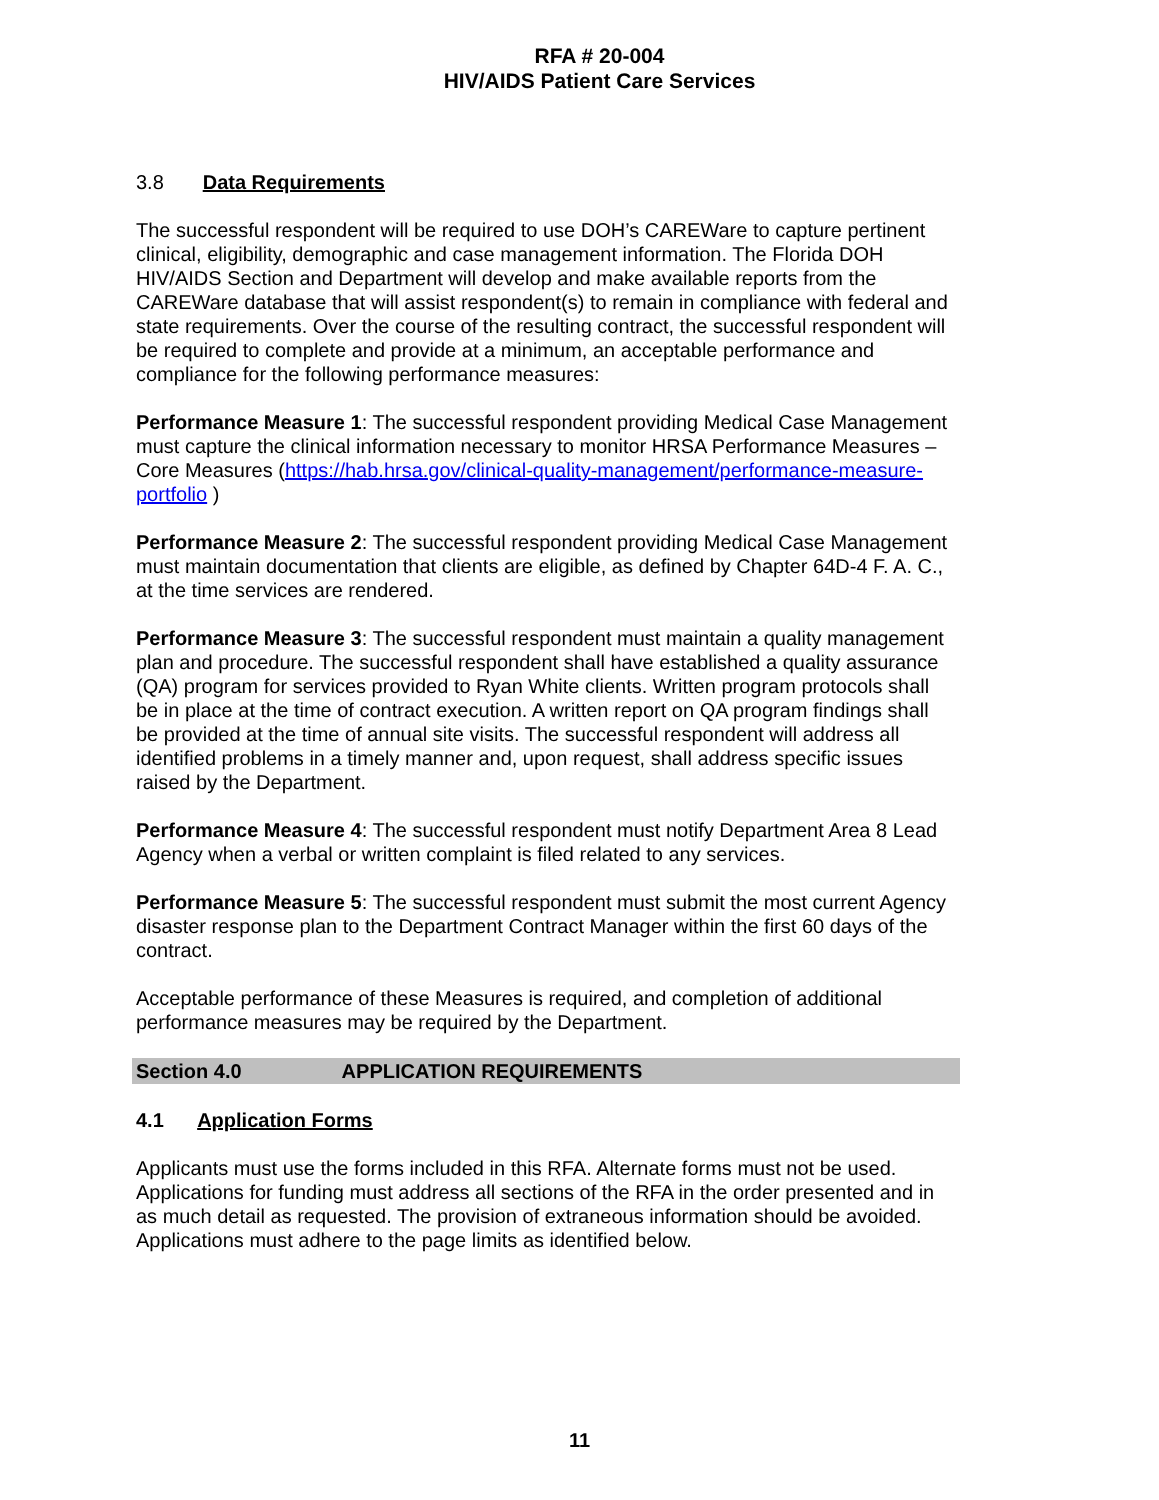RFA # 20-004
HIV/AIDS Patient Care Services
3.8 Data Requirements
The successful respondent will be required to use DOH’s CAREWare to capture pertinent clinical, eligibility, demographic and case management information. The Florida DOH HIV/AIDS Section and Department will develop and make available reports from the CAREWare database that will assist respondent(s) to remain in compliance with federal and state requirements. Over the course of the resulting contract, the successful respondent will be required to complete and provide at a minimum, an acceptable performance and compliance for the following performance measures:
Performance Measure 1: The successful respondent providing Medical Case Management must capture the clinical information necessary to monitor HRSA Performance Measures – Core Measures (https://hab.hrsa.gov/clinical-quality-management/performance-measure-portfolio )
Performance Measure 2: The successful respondent providing Medical Case Management must maintain documentation that clients are eligible, as defined by Chapter 64D-4 F. A. C., at the time services are rendered.
Performance Measure 3: The successful respondent must maintain a quality management plan and procedure. The successful respondent shall have established a quality assurance (QA) program for services provided to Ryan White clients. Written program protocols shall be in place at the time of contract execution. A written report on QA program findings shall be provided at the time of annual site visits. The successful respondent will address all identified problems in a timely manner and, upon request, shall address specific issues raised by the Department.
Performance Measure 4: The successful respondent must notify Department Area 8 Lead Agency when a verbal or written complaint is filed related to any services.
Performance Measure 5: The successful respondent must submit the most current Agency disaster response plan to the Department Contract Manager within the first 60 days of the contract.
Acceptable performance of these Measures is required, and completion of additional performance measures may be required by the Department.
Section 4.0 APPLICATION REQUIREMENTS
4.1 Application Forms
Applicants must use the forms included in this RFA. Alternate forms must not be used. Applications for funding must address all sections of the RFA in the order presented and in as much detail as requested. The provision of extraneous information should be avoided. Applications must adhere to the page limits as identified below.
11